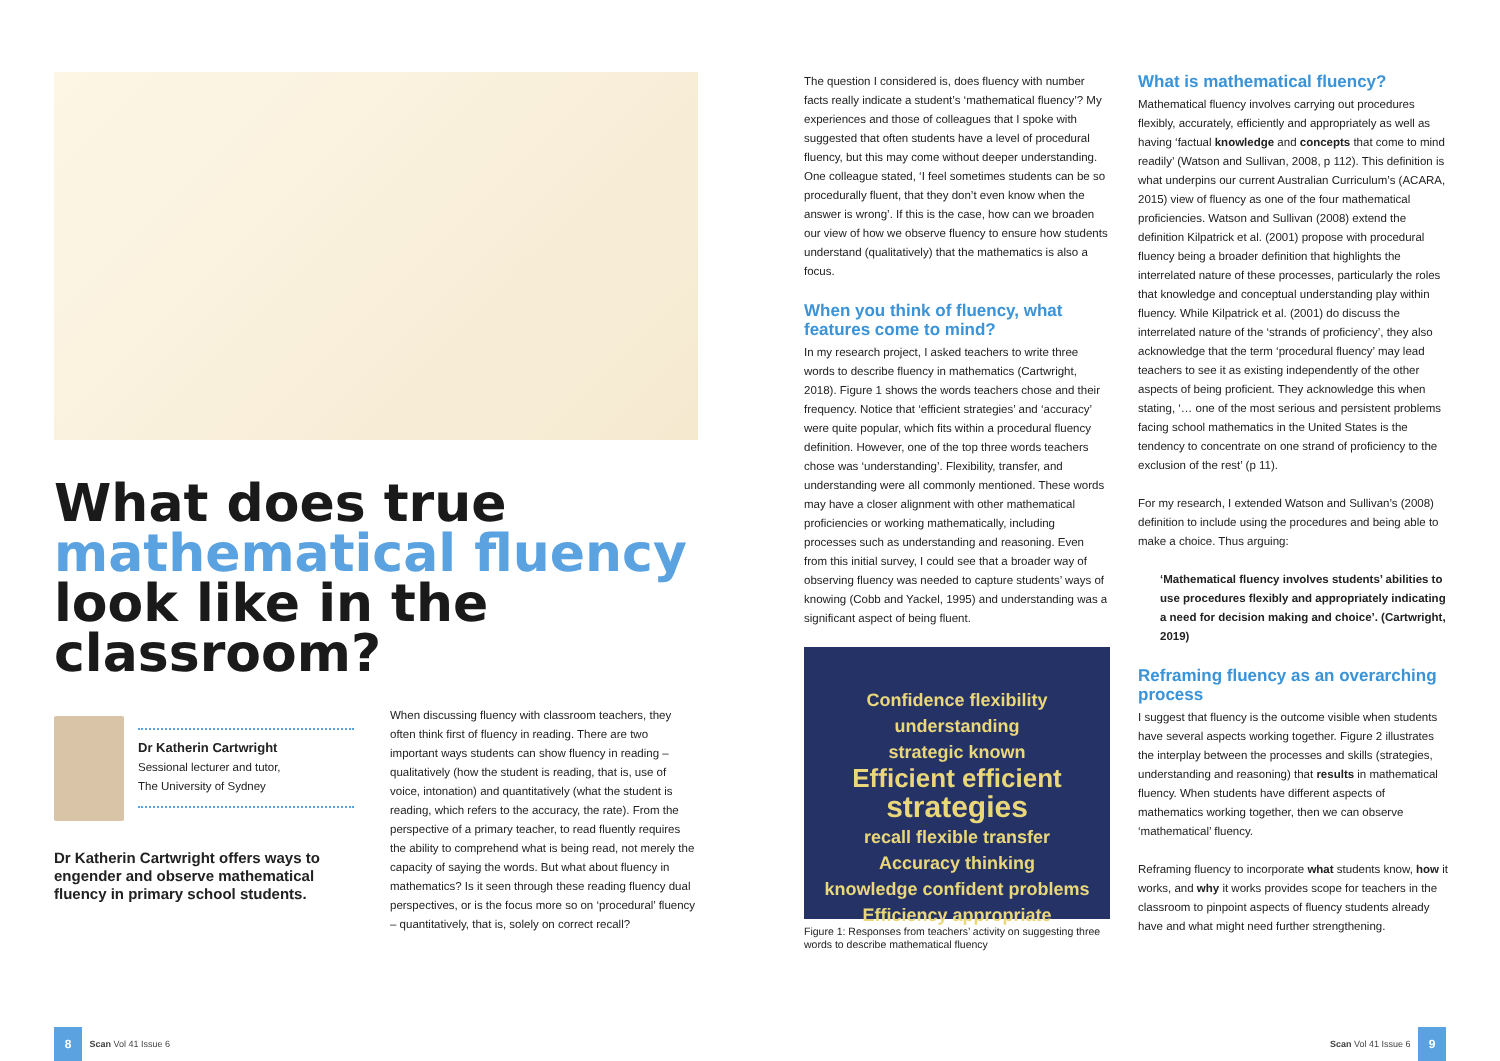What does true
mathematical fluency
look like in the
classroom?
Dr Katherin Cartwright
Sessional lecturer and tutor,
The University of Sydney
Dr Katherin Cartwright offers ways to engender and observe mathematical fluency in primary school students.
When discussing fluency with classroom teachers, they often think first of fluency in reading. There are two important ways students can show fluency in reading – qualitatively (how the student is reading, that is, use of voice, intonation) and quantitatively (what the student is reading, which refers to the accuracy, the rate). From the perspective of a primary teacher, to read fluently requires the ability to comprehend what is being read, not merely the capacity of saying the words. But what about fluency in mathematics? Is it seen through these reading fluency dual perspectives, or is the focus more so on ‘procedural’ fluency – quantitatively, that is, solely on correct recall?
8
Scan Vol 41 Issue 6
The question I considered is, does fluency with number facts really indicate a student’s ‘mathematical fluency’? My experiences and those of colleagues that I spoke with suggested that often students have a level of procedural fluency, but this may come without deeper understanding. One colleague stated, ‘I feel sometimes students can be so procedurally fluent, that they don’t even know when the answer is wrong’. If this is the case, how can we broaden our view of how we observe fluency to ensure how students understand (qualitatively) that the mathematics is also a focus.
When you think of fluency, what features come to mind?
In my research project, I asked teachers to write three words to describe fluency in mathematics (Cartwright, 2018). Figure 1 shows the words teachers chose and their frequency. Notice that ‘efficient strategies’ and ‘accuracy’ were quite popular, which fits within a procedural fluency definition. However, one of the top three words teachers chose was ‘understanding’. Flexibility, transfer, and understanding were all commonly mentioned. These words may have a closer alignment with other mathematical proficiencies or working mathematically, including processes such as understanding and reasoning. Even from this initial survey, I could see that a broader way of observing fluency was needed to capture students’ ways of knowing (Cobb and Yackel, 1995) and understanding was a significant aspect of being fluent.
Confidence flexibility understanding
strategic known
Efficient efficient
strategies
recall flexible transfer
Accuracy thinking
knowledge confident problems
Efficiency appropriate
Figure 1: Responses from teachers’ activity on suggesting three words to describe mathematical fluency
What is mathematical fluency?
Mathematical fluency involves carrying out procedures flexibly, accurately, efficiently and appropriately as well as having ‘factual knowledge and concepts that come to mind readily’ (Watson and Sullivan, 2008, p 112). This definition is what underpins our current Australian Curriculum’s (ACARA, 2015) view of fluency as one of the four mathematical proficiencies. Watson and Sullivan (2008) extend the definition Kilpatrick et al. (2001) propose with procedural fluency being a broader definition that highlights the interrelated nature of these processes, particularly the roles that knowledge and conceptual understanding play within fluency. While Kilpatrick et al. (2001) do discuss the interrelated nature of the ‘strands of proficiency’, they also acknowledge that the term ‘procedural fluency’ may lead teachers to see it as existing independently of the other aspects of being proficient. They acknowledge this when stating, ‘… one of the most serious and persistent problems facing school mathematics in the United States is the tendency to concentrate on one strand of proficiency to the exclusion of the rest’ (p 11).
For my research, I extended Watson and Sullivan’s (2008) definition to include using the procedures and being able to make a choice. Thus arguing:
‘Mathematical fluency involves students’ abilities to use procedures flexibly and appropriately indicating a need for decision making and choice’. (Cartwright, 2019)
Reframing fluency as an overarching process
I suggest that fluency is the outcome visible when students have several aspects working together. Figure 2 illustrates the interplay between the processes and skills (strategies, understanding and reasoning) that results in mathematical fluency. When students have different aspects of mathematics working together, then we can observe ‘mathematical’ fluency.
Reframing fluency to incorporate what students know, how it works, and why it works provides scope for teachers in the classroom to pinpoint aspects of fluency students already have and what might need further strengthening.
Scan Vol 41 Issue 6
9